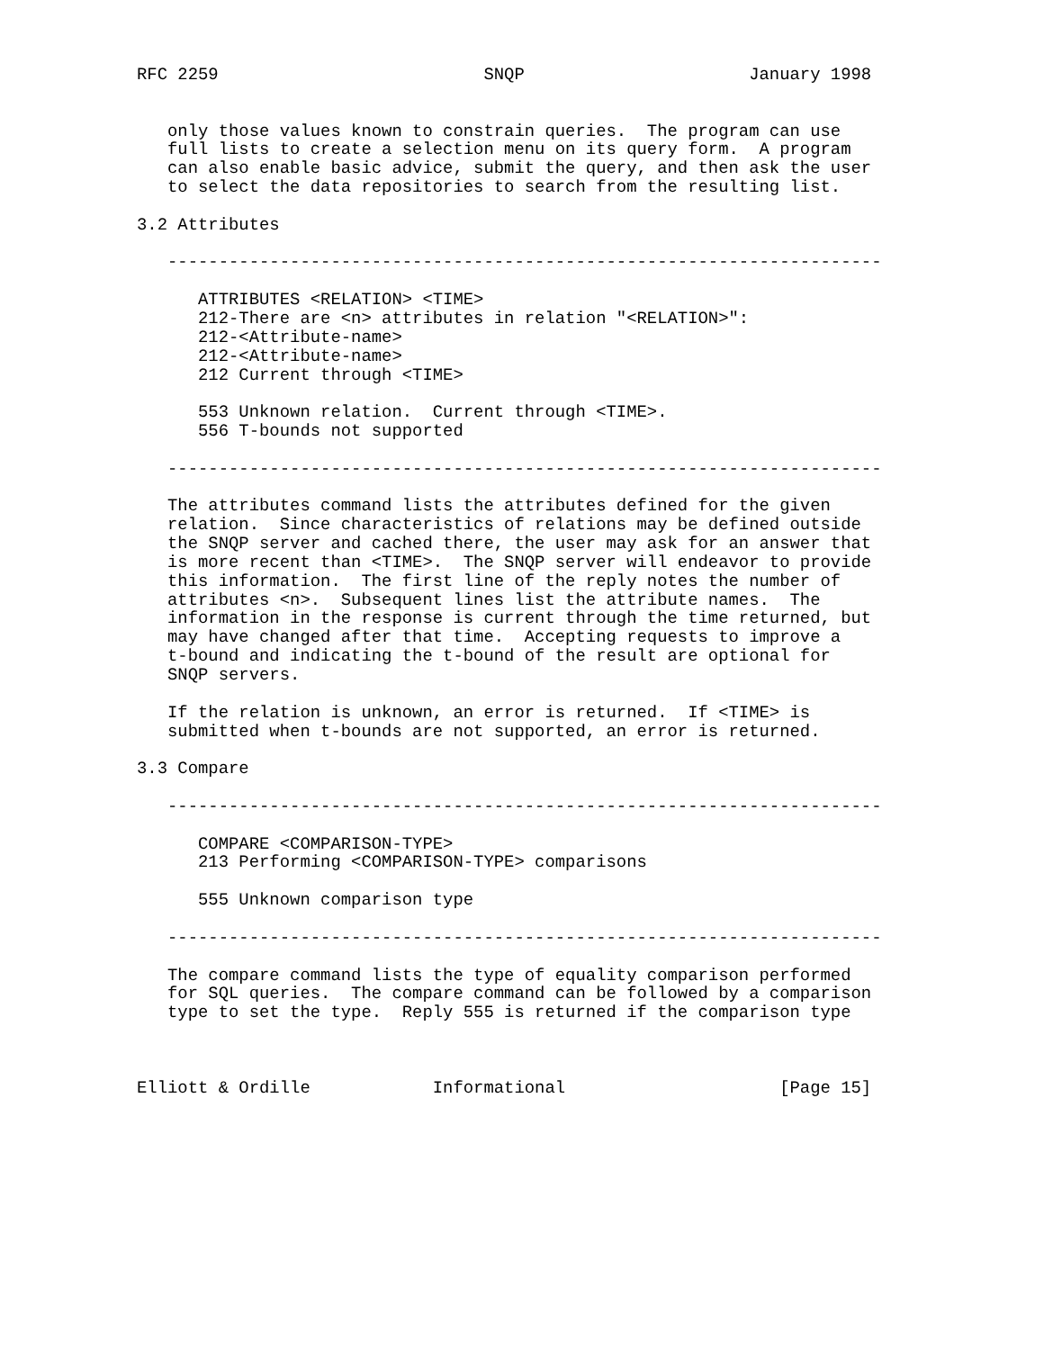RFC 2259                          SNQP                      January 1998


   only those values known to constrain queries.  The program can use
   full lists to create a selection menu on its query form.  A program
   can also enable basic advice, submit the query, and then ask the user
   to select the data repositories to search from the resulting list.

3.2 Attributes

   ----------------------------------------------------------------------

      ATTRIBUTES <RELATION> <TIME>
      212-There are <n> attributes in relation "<RELATION>":
      212-<Attribute-name>
      212-<Attribute-name>
      212 Current through <TIME>

      553 Unknown relation.  Current through <TIME>.
      556 T-bounds not supported

   ----------------------------------------------------------------------

   The attributes command lists the attributes defined for the given
   relation.  Since characteristics of relations may be defined outside
   the SNQP server and cached there, the user may ask for an answer that
   is more recent than <TIME>.  The SNQP server will endeavor to provide
   this information.  The first line of the reply notes the number of
   attributes <n>.  Subsequent lines list the attribute names.  The
   information in the response is current through the time returned, but
   may have changed after that time.  Accepting requests to improve a
   t-bound and indicating the t-bound of the result are optional for
   SNQP servers.

   If the relation is unknown, an error is returned.  If <TIME> is
   submitted when t-bounds are not supported, an error is returned.

3.3 Compare

   ----------------------------------------------------------------------

      COMPARE <COMPARISON-TYPE>
      213 Performing <COMPARISON-TYPE> comparisons

      555 Unknown comparison type

   ----------------------------------------------------------------------

   The compare command lists the type of equality comparison performed
   for SQL queries.  The compare command can be followed by a comparison
   type to set the type.  Reply 555 is returned if the comparison type



Elliott & Ordille            Informational                     [Page 15]